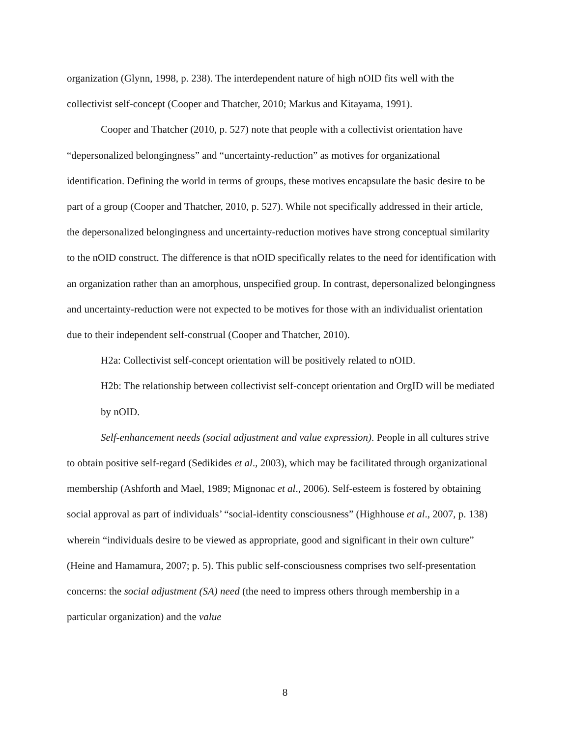organization (Glynn, 1998, p. 238). The interdependent nature of high nOID fits well with the collectivist self-concept (Cooper and Thatcher, 2010; Markus and Kitayama, 1991).
Cooper and Thatcher (2010, p. 527) note that people with a collectivist orientation have “depersonalized belongingness” and “uncertainty-reduction” as motives for organizational identification. Defining the world in terms of groups, these motives encapsulate the basic desire to be part of a group (Cooper and Thatcher, 2010, p. 527). While not specifically addressed in their article, the depersonalized belongingness and uncertainty-reduction motives have strong conceptual similarity to the nOID construct. The difference is that nOID specifically relates to the need for identification with an organization rather than an amorphous, unspecified group. In contrast, depersonalized belongingness and uncertainty-reduction were not expected to be motives for those with an individualist orientation due to their independent self-construal (Cooper and Thatcher, 2010).
H2a: Collectivist self-concept orientation will be positively related to nOID.
H2b: The relationship between collectivist self-concept orientation and OrgID will be mediated by nOID.
Self-enhancement needs (social adjustment and value expression). People in all cultures strive to obtain positive self-regard (Sedikides et al., 2003), which may be facilitated through organizational membership (Ashforth and Mael, 1989; Mignonac et al., 2006). Self-esteem is fostered by obtaining social approval as part of individuals’ “social-identity consciousness” (Highhouse et al., 2007, p. 138) wherein “individuals desire to be viewed as appropriate, good and significant in their own culture” (Heine and Hamamura, 2007; p. 5). This public self-consciousness comprises two self-presentation concerns: the social adjustment (SA) need (the need to impress others through membership in a particular organization) and the value
8